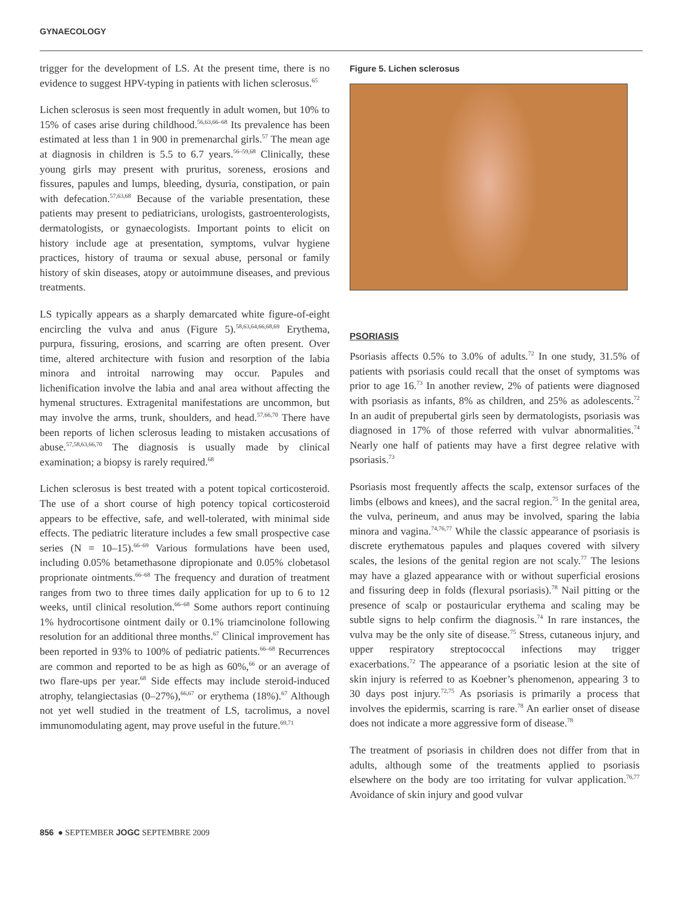GYNAECOLOGY
trigger for the development of LS. At the present time, there is no evidence to suggest HPV-typing in patients with lichen sclerosus.<sup>65</sup>
Lichen sclerosus is seen most frequently in adult women, but 10% to 15% of cases arise during childhood.<sup>56,63,66–68</sup> Its prevalence has been estimated at less than 1 in 900 in premenarchal girls.<sup>57</sup> The mean age at diagnosis in children is 5.5 to 6.7 years.<sup>56–59,68</sup> Clinically, these young girls may present with pruritus, soreness, erosions and fissures, papules and lumps, bleeding, dysuria, constipation, or pain with defecation.<sup>57,63,68</sup> Because of the variable presentation, these patients may present to pediatricians, urologists, gastroenterologists, dermatologists, or gynaecologists. Important points to elicit on history include age at presentation, symptoms, vulvar hygiene practices, history of trauma or sexual abuse, personal or family history of skin diseases, atopy or autoimmune diseases, and previous treatments.
LS typically appears as a sharply demarcated white figure-of-eight encircling the vulva and anus (Figure 5).<sup>58,63,64,66,68,69</sup> Erythema, purpura, fissuring, erosions, and scarring are often present. Over time, altered architecture with fusion and resorption of the labia minora and introital narrowing may occur. Papules and lichenification involve the labia and anal area without affecting the hymenal structures. Extragenital manifestations are uncommon, but may involve the arms, trunk, shoulders, and head.<sup>57,66,70</sup> There have been reports of lichen sclerosus leading to mistaken accusations of abuse.<sup>57,58,63,66,70</sup> The diagnosis is usually made by clinical examination; a biopsy is rarely required.<sup>68</sup>
Lichen sclerosus is best treated with a potent topical corticosteroid. The use of a short course of high potency topical corticosteroid appears to be effective, safe, and well-tolerated, with minimal side effects. The pediatric literature includes a few small prospective case series (N = 10–15).<sup>66–69</sup> Various formulations have been used, including 0.05% betamethasone dipropionate and 0.05% clobetasol proprionate ointments.<sup>66–68</sup> The frequency and duration of treatment ranges from two to three times daily application for up to 6 to 12 weeks, until clinical resolution.<sup>66–68</sup> Some authors report continuing 1% hydrocortisone ointment daily or 0.1% triamcinolone following resolution for an additional three months.<sup>67</sup> Clinical improvement has been reported in 93% to 100% of pediatric patients.<sup>66–68</sup> Recurrences are common and reported to be as high as 60%,<sup>66</sup> or an average of two flare-ups per year.<sup>68</sup> Side effects may include steroid-induced atrophy, telangiectasias (0–27%),<sup>66,67</sup> or erythema (18%).<sup>67</sup> Although not yet well studied in the treatment of LS, tacrolimus, a novel immunomodulating agent, may prove useful in the future.<sup>69,71</sup>
Figure 5. Lichen sclerosus
PSORIASIS
Psoriasis affects 0.5% to 3.0% of adults.<sup>72</sup> In one study, 31.5% of patients with psoriasis could recall that the onset of symptoms was prior to age 16.<sup>73</sup> In another review, 2% of patients were diagnosed with psoriasis as infants, 8% as children, and 25% as adolescents.<sup>72</sup> In an audit of prepubertal girls seen by dermatologists, psoriasis was diagnosed in 17% of those referred with vulvar abnormalities.<sup>74</sup> Nearly one half of patients may have a first degree relative with psoriasis.<sup>73</sup>
Psoriasis most frequently affects the scalp, extensor surfaces of the limbs (elbows and knees), and the sacral region.<sup>75</sup> In the genital area, the vulva, perineum, and anus may be involved, sparing the labia minora and vagina.<sup>74,76,77</sup> While the classic appearance of psoriasis is discrete erythematous papules and plaques covered with silvery scales, the lesions of the genital region are not scaly.<sup>77</sup> The lesions may have a glazed appearance with or without superficial erosions and fissuring deep in folds (flexural psoriasis).<sup>78</sup> Nail pitting or the presence of scalp or postauricular erythema and scaling may be subtle signs to help confirm the diagnosis.<sup>74</sup> In rare instances, the vulva may be the only site of disease.<sup>75</sup> Stress, cutaneous injury, and upper respiratory streptococcal infections may trigger exacerbations.<sup>72</sup> The appearance of a psoriatic lesion at the site of skin injury is referred to as Koebner’s phenomenon, appearing 3 to 30 days post injury.<sup>72,75</sup> As psoriasis is primarily a process that involves the epidermis, scarring is rare.<sup>78</sup> An earlier onset of disease does not indicate a more aggressive form of disease.<sup>78</sup>
The treatment of psoriasis in children does not differ from that in adults, although some of the treatments applied to psoriasis elsewhere on the body are too irritating for vulvar application.<sup>76,77</sup> Avoidance of skin injury and good vulvar
856 ● SEPTEMBER JOGC SEPTEMBRE 2009